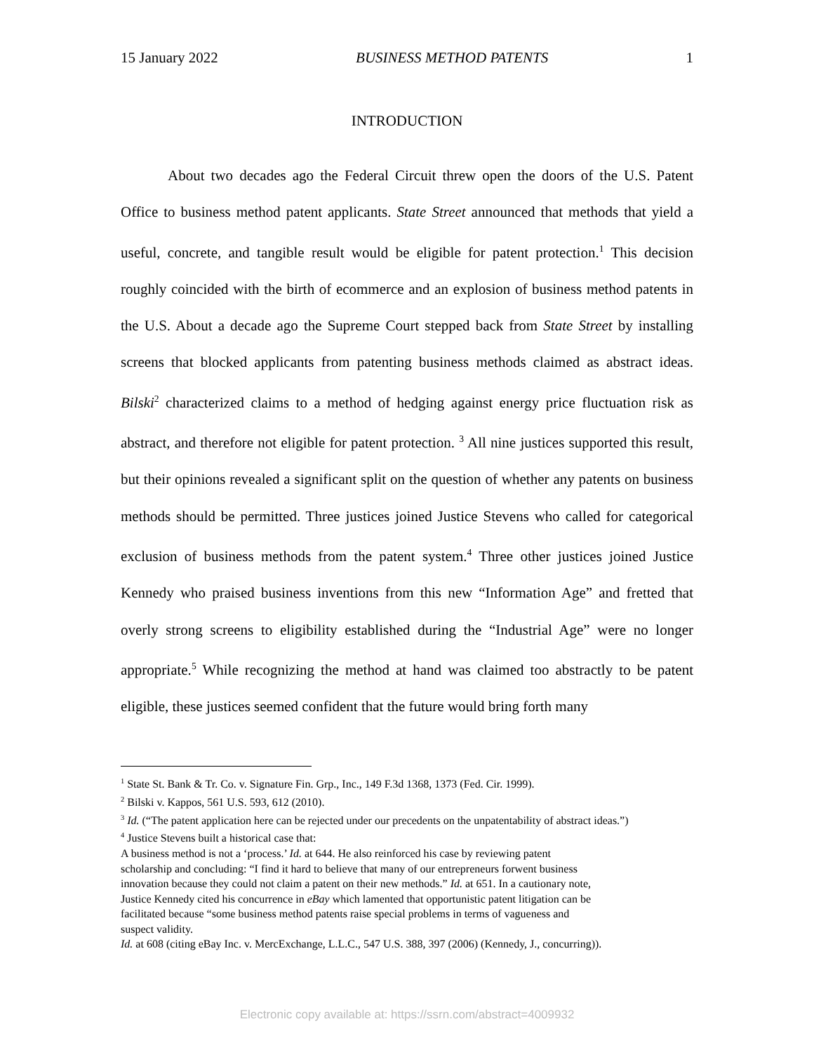15 January 2022 BUSINESS METHOD PATENTS 1
INTRODUCTION
About two decades ago the Federal Circuit threw open the doors of the U.S. Patent Office to business method patent applicants. State Street announced that methods that yield a useful, concrete, and tangible result would be eligible for patent protection.<sup>1</sup> This decision roughly coincided with the birth of ecommerce and an explosion of business method patents in the U.S. About a decade ago the Supreme Court stepped back from State Street by installing screens that blocked applicants from patenting business methods claimed as abstract ideas. Bilski<sup>2</sup> characterized claims to a method of hedging against energy price fluctuation risk as abstract, and therefore not eligible for patent protection. <sup>3</sup> All nine justices supported this result, but their opinions revealed a significant split on the question of whether any patents on business methods should be permitted. Three justices joined Justice Stevens who called for categorical exclusion of business methods from the patent system.<sup>4</sup> Three other justices joined Justice Kennedy who praised business inventions from this new “Information Age” and fretted that overly strong screens to eligibility established during the “Industrial Age” were no longer appropriate.<sup>5</sup> While recognizing the method at hand was claimed too abstractly to be patent eligible, these justices seemed confident that the future would bring forth many
<sup>1</sup> State St. Bank & Tr. Co. v. Signature Fin. Grp., Inc., 149 F.3d 1368, 1373 (Fed. Cir. 1999).
<sup>2</sup> Bilski v. Kappos, 561 U.S. 593, 612 (2010).
<sup>3</sup> Id. (“The patent application here can be rejected under our precedents on the unpatentability of abstract ideas.”)
<sup>4</sup> Justice Stevens built a historical case that:
A business method is not a ‘process.’ Id. at 644. He also reinforced his case by reviewing patent scholarship and concluding: “I find it hard to believe that many of our entrepreneurs forwent business innovation because they could not claim a patent on their new methods.” Id. at 651. In a cautionary note, Justice Kennedy cited his concurrence in eBay which lamented that opportunistic patent litigation can be facilitated because “some business method patents raise special problems in terms of vagueness and suspect validity.
Id. at 608 (citing eBay Inc. v. MercExchange, L.L.C., 547 U.S. 388, 397 (2006) (Kennedy, J., concurring)).
Electronic copy available at: https://ssrn.com/abstract=4009932